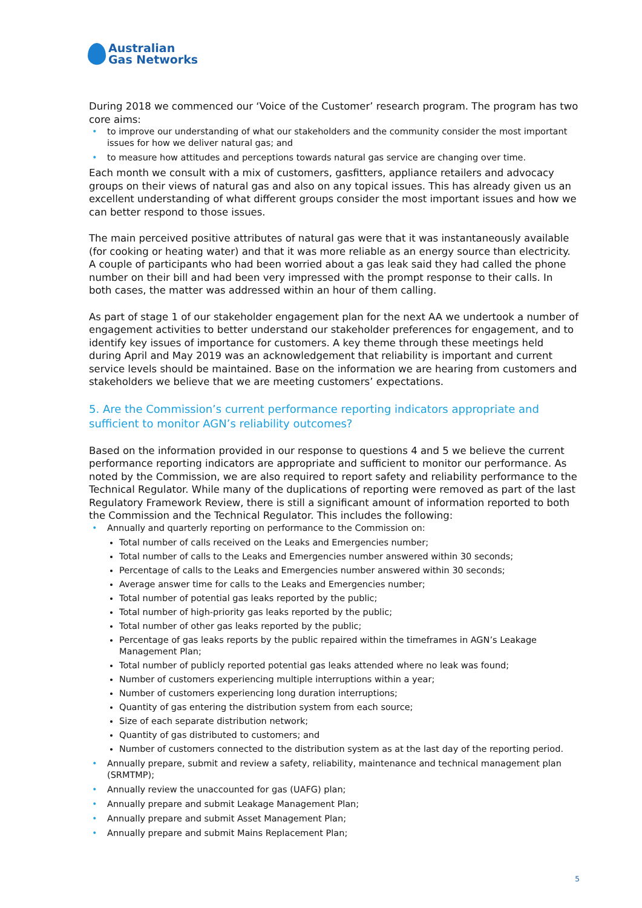Australian
Gas Networks
During 2018 we commenced our ‘Voice of the Customer’ research program. The program has two core aims:
• to improve our understanding of what our stakeholders and the community consider the most important issues for how we deliver natural gas; and
• to measure how attitudes and perceptions towards natural gas service are changing over time.
Each month we consult with a mix of customers, gasfitters, appliance retailers and advocacy groups on their views of natural gas and also on any topical issues. This has already given us an excellent understanding of what different groups consider the most important issues and how we can better respond to those issues.
The main perceived positive attributes of natural gas were that it was instantaneously available (for cooking or heating water) and that it was more reliable as an energy source than electricity. A couple of participants who had been worried about a gas leak said they had called the phone number on their bill and had been very impressed with the prompt response to their calls. In both cases, the matter was addressed within an hour of them calling.
As part of stage 1 of our stakeholder engagement plan for the next AA we undertook a number of engagement activities to better understand our stakeholder preferences for engagement, and to identify key issues of importance for customers. A key theme through these meetings held during April and May 2019 was an acknowledgement that reliability is important and current service levels should be maintained. Base on the information we are hearing from customers and stakeholders we believe that we are meeting customers’ expectations.
5. Are the Commission’s current performance reporting indicators appropriate and sufficient to monitor AGN’s reliability outcomes?
Based on the information provided in our response to questions 4 and 5 we believe the current performance reporting indicators are appropriate and sufficient to monitor our performance. As noted by the Commission, we are also required to report safety and reliability performance to the Technical Regulator. While many of the duplications of reporting were removed as part of the last Regulatory Framework Review, there is still a significant amount of information reported to both the Commission and the Technical Regulator. This includes the following:
• Annually and quarterly reporting on performance to the Commission on:
Total number of calls received on the Leaks and Emergencies number;
Total number of calls to the Leaks and Emergencies number answered within 30 seconds;
Percentage of calls to the Leaks and Emergencies number answered within 30 seconds;
Average answer time for calls to the Leaks and Emergencies number;
Total number of potential gas leaks reported by the public;
Total number of high-priority gas leaks reported by the public;
Total number of other gas leaks reported by the public;
Percentage of gas leaks reports by the public repaired within the timeframes in AGN’s Leakage Management Plan;
Total number of publicly reported potential gas leaks attended where no leak was found;
Number of customers experiencing multiple interruptions within a year;
Number of customers experiencing long duration interruptions;
Quantity of gas entering the distribution system from each source;
Size of each separate distribution network;
Quantity of gas distributed to customers; and
Number of customers connected to the distribution system as at the last day of the reporting period.
• Annually prepare, submit and review a safety, reliability, maintenance and technical management plan (SRMTMP);
• Annually review the unaccounted for gas (UAFG) plan;
• Annually prepare and submit Leakage Management Plan;
• Annually prepare and submit Asset Management Plan;
• Annually prepare and submit Mains Replacement Plan;
5